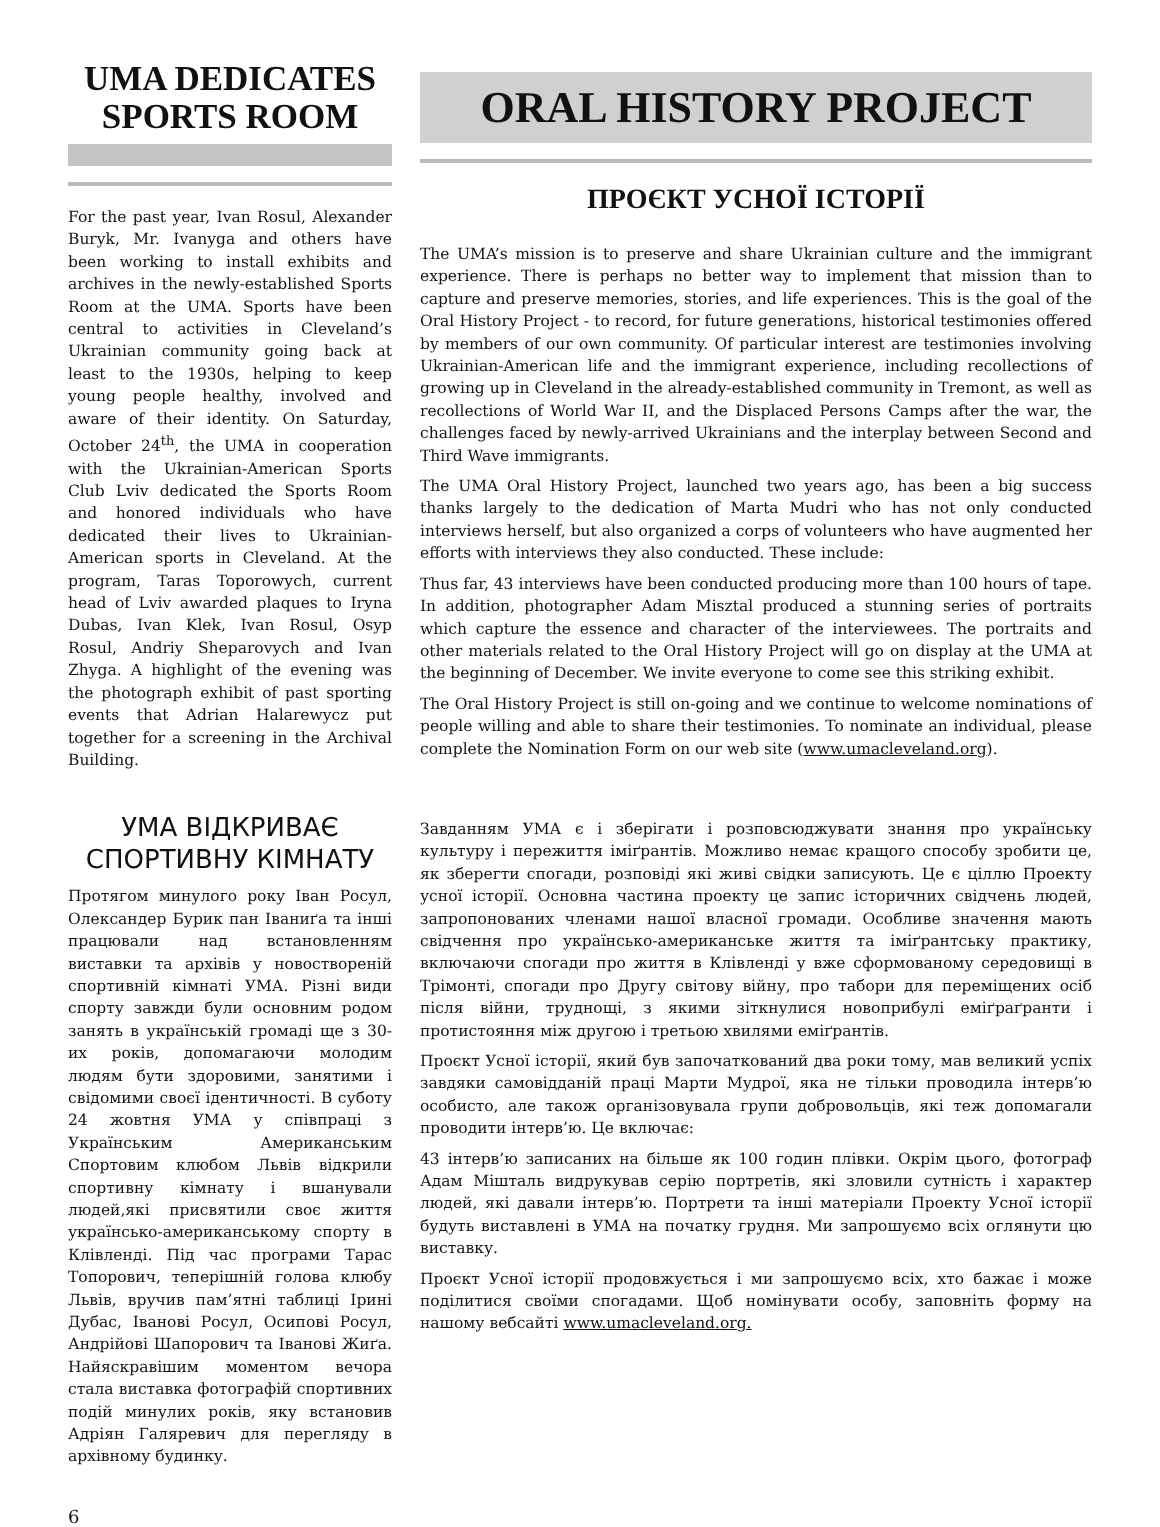UMA DEDICATES
SPORTS ROOM
For the past year, Ivan Rosul, Alexander Buryk, Mr. Ivanyga and others have been working to install exhibits and archives in the newly-established Sports Room at the UMA. Sports have been central to activities in Cleveland’s Ukrainian community going back at least to the 1930s, helping to keep young people healthy, involved and aware of their identity. On Saturday, October 24<sup>th</sup>, the UMA in cooperation with the Ukrainian-American Sports Club Lviv dedicated the Sports Room and honored individuals who have dedicated their lives to Ukrainian-American sports in Cleveland. At the program, Taras Toporowych, current head of Lviv awarded plaques to Iryna Dubas, Ivan Klek, Ivan Rosul, Osyp Rosul, Andriy Sheparovych and Ivan Zhyga. A highlight of the evening was the photograph exhibit of past sporting events that Adrian Halarewycz put together for a screening in the Archival Building.
УМА ВІДКРИВАЄ СПОРТИВНУ КІМНАТУ
Протягом минулого року Іван Росул, Олександер Бурик пан Іваниґа та інші працювали над встановленням виставки та архівів у новоствореній спортивній кімнаті УМА. Різні види спорту завжди були основним родом занять в українській громаді ще з 30-их років, допомагаючи молодим людям бути здоровими, занятими і свідомими своєї ідентичності. В суботу 24 жовтня УМА у співпраці з Українським Американським Спортовим клюбом Львів відкрили спортивну кімнату і вшанували людей,які присвятили своє життя українсько-американському спорту в Клівленді. Під час програми Тарас Топорович, теперішній голова клюбу Львів, вручив пам’ятні таблиці Ірині Дубас, Іванові Росул, Осипові Росул, Андрійові Шапорович та Іванові Жиґа. Найяскравішим моментом вечора стала виставка фотографій спортивних подій минулих років, яку встановив Адріян Галяревич для перегляду в архівному будинку.
ORAL HISTORY PROJECT
ПРОЄКТ УСНОЇ ІСТОРІЇ
The UMA’s mission is to preserve and share Ukrainian culture and the immigrant experience. There is perhaps no better way to implement that mission than to capture and preserve memories, stories, and life experiences. This is the goal of the Oral History Project - to record, for future generations, historical testimonies offered by members of our own community. Of particular interest are testimonies involving Ukrainian-American life and the immigrant experience, including recollections of growing up in Cleveland in the already-established community in Tremont, as well as recollections of World War II, and the Displaced Persons Camps after the war, the challenges faced by newly-arrived Ukrainians and the interplay between Second and Third Wave immigrants.
The UMA Oral History Project, launched two years ago, has been a big success thanks largely to the dedication of Marta Mudri who has not only conducted interviews herself, but also organized a corps of volunteers who have augmented her efforts with interviews they also conducted. These include:
Thus far, 43 interviews have been conducted producing more than 100 hours of tape. In addition, photographer Adam Misztal produced a stunning series of portraits which capture the essence and character of the interviewees. The portraits and other materials related to the Oral History Project will go on display at the UMA at the beginning of December. We invite everyone to come see this striking exhibit.
The Oral History Project is still on-going and we continue to welcome nominations of people willing and able to share their testimonies. To nominate an individual, please complete the Nomination Form on our web site (www.umacleveland.org).
Завданням УМА є і зберігати і розповсюджувати знання про українську культуру і пережиття іміґрантів. Можливо немає кращого способу зробити це, як зберегти спогади, розповіді які живі свідки записують. Це є ціллю Проекту усної історії. Основна частина проекту це запис історичних свідчень людей, запропонованих членами нашої власної громади. Особливе значення мають свідчення про українсько-американське життя та іміґрантську практику, включаючи спогади про життя в Клівленді у вже сформованому середовищі в Трімонті, спогади про Другу світову війну, про табори для переміщених осіб після війни, труднощі, з якими зіткнулися новоприбулі еміґраґранти і протистояння між другою і третьою хвилями еміґрантів.
Проєкт Усної історії, який був започаткований два роки тому, мав великий успіх завдяки самовідданій праці Марти Мудрої, яка не тільки проводила інтерв’ю особисто, але також організовувала групи добровольців, які теж допомагали проводити інтерв’ю. Це включає:
43 інтерв’ю записаних на більше як 100 годин плівки. Окрім цього, фотограф Адам Мішталь видрукував серію портретів, які зловили сутність і характер людей, які давали інтерв’ю. Портрети та інші матеріали Проекту Усної історії будуть виставлені в УМА на початку грудня. Ми запрошуємо всіх оглянути цю виставку.
Проєкт Усної історії продовжується і ми запрошуємо всіх, хто бажає і може поділитися своїми спогадами. Щоб номінувати особу, заповніть форму на нашому вебсайті www.umacleveland.org.
6